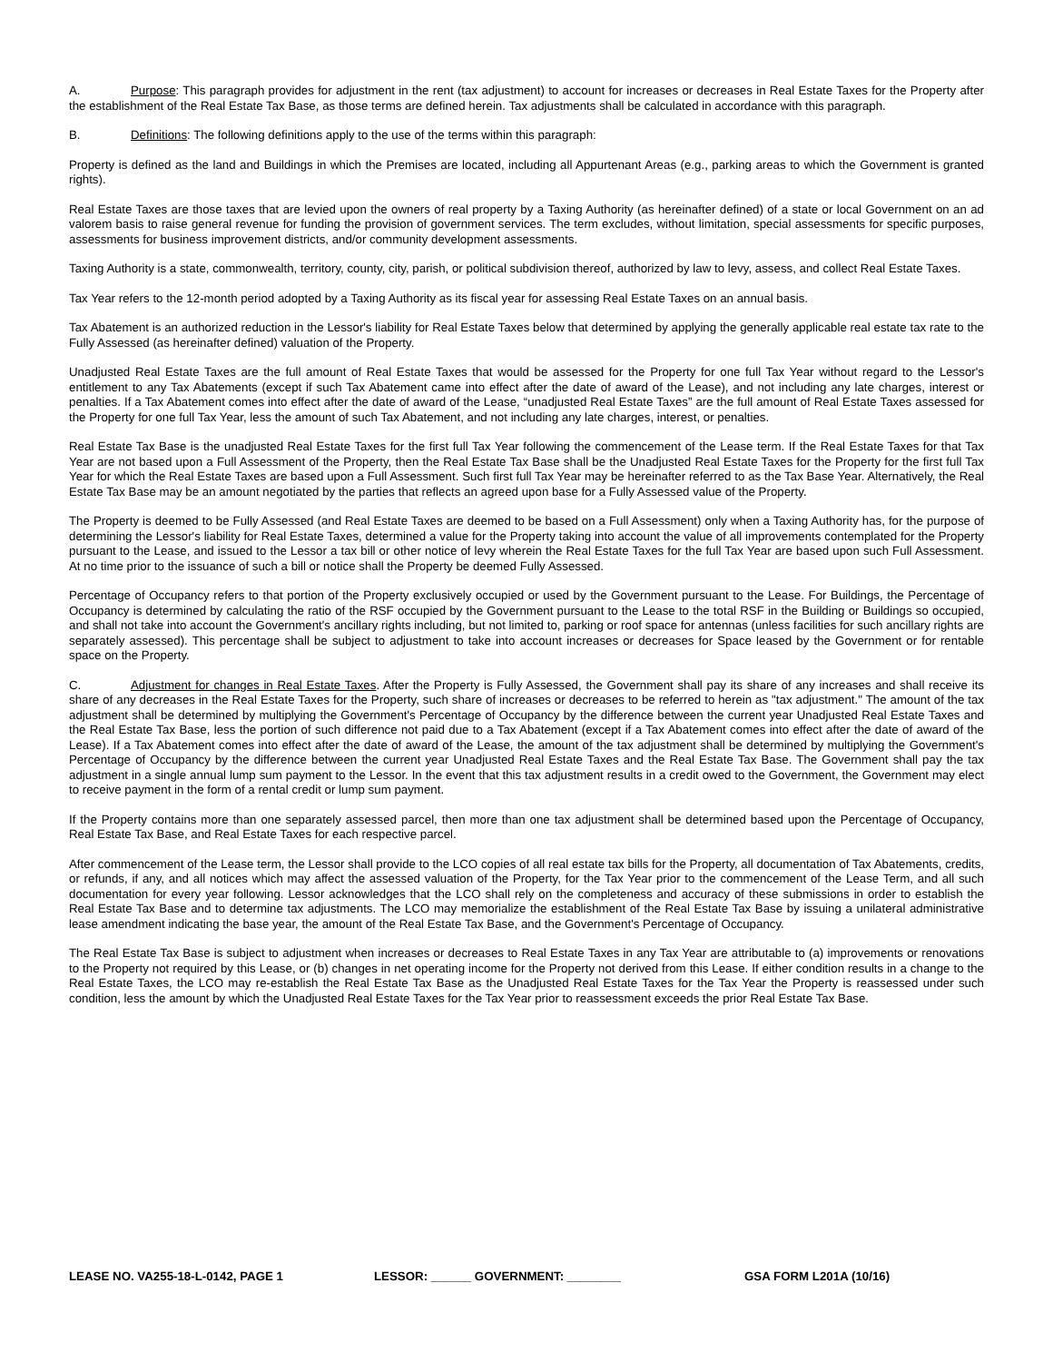A. Purpose: This paragraph provides for adjustment in the rent (tax adjustment) to account for increases or decreases in Real Estate Taxes for the Property after the establishment of the Real Estate Tax Base, as those terms are defined herein. Tax adjustments shall be calculated in accordance with this paragraph.
B. Definitions: The following definitions apply to the use of the terms within this paragraph:
Property is defined as the land and Buildings in which the Premises are located, including all Appurtenant Areas (e.g., parking areas to which the Government is granted rights).
Real Estate Taxes are those taxes that are levied upon the owners of real property by a Taxing Authority (as hereinafter defined) of a state or local Government on an ad valorem basis to raise general revenue for funding the provision of government services. The term excludes, without limitation, special assessments for specific purposes, assessments for business improvement districts, and/or community development assessments.
Taxing Authority is a state, commonwealth, territory, county, city, parish, or political subdivision thereof, authorized by law to levy, assess, and collect Real Estate Taxes.
Tax Year refers to the 12-month period adopted by a Taxing Authority as its fiscal year for assessing Real Estate Taxes on an annual basis.
Tax Abatement is an authorized reduction in the Lessor's liability for Real Estate Taxes below that determined by applying the generally applicable real estate tax rate to the Fully Assessed (as hereinafter defined) valuation of the Property.
Unadjusted Real Estate Taxes are the full amount of Real Estate Taxes that would be assessed for the Property for one full Tax Year without regard to the Lessor's entitlement to any Tax Abatements (except if such Tax Abatement came into effect after the date of award of the Lease), and not including any late charges, interest or penalties. If a Tax Abatement comes into effect after the date of award of the Lease, “unadjusted Real Estate Taxes” are the full amount of Real Estate Taxes assessed for the Property for one full Tax Year, less the amount of such Tax Abatement, and not including any late charges, interest, or penalties.
Real Estate Tax Base is the unadjusted Real Estate Taxes for the first full Tax Year following the commencement of the Lease term. If the Real Estate Taxes for that Tax Year are not based upon a Full Assessment of the Property, then the Real Estate Tax Base shall be the Unadjusted Real Estate Taxes for the Property for the first full Tax Year for which the Real Estate Taxes are based upon a Full Assessment. Such first full Tax Year may be hereinafter referred to as the Tax Base Year. Alternatively, the Real Estate Tax Base may be an amount negotiated by the parties that reflects an agreed upon base for a Fully Assessed value of the Property.
The Property is deemed to be Fully Assessed (and Real Estate Taxes are deemed to be based on a Full Assessment) only when a Taxing Authority has, for the purpose of determining the Lessor's liability for Real Estate Taxes, determined a value for the Property taking into account the value of all improvements contemplated for the Property pursuant to the Lease, and issued to the Lessor a tax bill or other notice of levy wherein the Real Estate Taxes for the full Tax Year are based upon such Full Assessment. At no time prior to the issuance of such a bill or notice shall the Property be deemed Fully Assessed.
Percentage of Occupancy refers to that portion of the Property exclusively occupied or used by the Government pursuant to the Lease. For Buildings, the Percentage of Occupancy is determined by calculating the ratio of the RSF occupied by the Government pursuant to the Lease to the total RSF in the Building or Buildings so occupied, and shall not take into account the Government's ancillary rights including, but not limited to, parking or roof space for antennas (unless facilities for such ancillary rights are separately assessed). This percentage shall be subject to adjustment to take into account increases or decreases for Space leased by the Government or for rentable space on the Property.
C. Adjustment for changes in Real Estate Taxes. After the Property is Fully Assessed, the Government shall pay its share of any increases and shall receive its share of any decreases in the Real Estate Taxes for the Property, such share of increases or decreases to be referred to herein as "tax adjustment." The amount of the tax adjustment shall be determined by multiplying the Government's Percentage of Occupancy by the difference between the current year Unadjusted Real Estate Taxes and the Real Estate Tax Base, less the portion of such difference not paid due to a Tax Abatement (except if a Tax Abatement comes into effect after the date of award of the Lease). If a Tax Abatement comes into effect after the date of award of the Lease, the amount of the tax adjustment shall be determined by multiplying the Government's Percentage of Occupancy by the difference between the current year Unadjusted Real Estate Taxes and the Real Estate Tax Base. The Government shall pay the tax adjustment in a single annual lump sum payment to the Lessor. In the event that this tax adjustment results in a credit owed to the Government, the Government may elect to receive payment in the form of a rental credit or lump sum payment.
If the Property contains more than one separately assessed parcel, then more than one tax adjustment shall be determined based upon the Percentage of Occupancy, Real Estate Tax Base, and Real Estate Taxes for each respective parcel.
After commencement of the Lease term, the Lessor shall provide to the LCO copies of all real estate tax bills for the Property, all documentation of Tax Abatements, credits, or refunds, if any, and all notices which may affect the assessed valuation of the Property, for the Tax Year prior to the commencement of the Lease Term, and all such documentation for every year following. Lessor acknowledges that the LCO shall rely on the completeness and accuracy of these submissions in order to establish the Real Estate Tax Base and to determine tax adjustments. The LCO may memorialize the establishment of the Real Estate Tax Base by issuing a unilateral administrative lease amendment indicating the base year, the amount of the Real Estate Tax Base, and the Government's Percentage of Occupancy.
The Real Estate Tax Base is subject to adjustment when increases or decreases to Real Estate Taxes in any Tax Year are attributable to (a) improvements or renovations to the Property not required by this Lease, or (b) changes in net operating income for the Property not derived from this Lease. If either condition results in a change to the Real Estate Taxes, the LCO may re-establish the Real Estate Tax Base as the Unadjusted Real Estate Taxes for the Tax Year the Property is reassessed under such condition, less the amount by which the Unadjusted Real Estate Taxes for the Tax Year prior to reassessment exceeds the prior Real Estate Tax Base.
LEASE NO. VA255-18-L-0142, PAGE 1 LESSOR: ______ GOVERNMENT: ________ GSA FORM L201A (10/16)